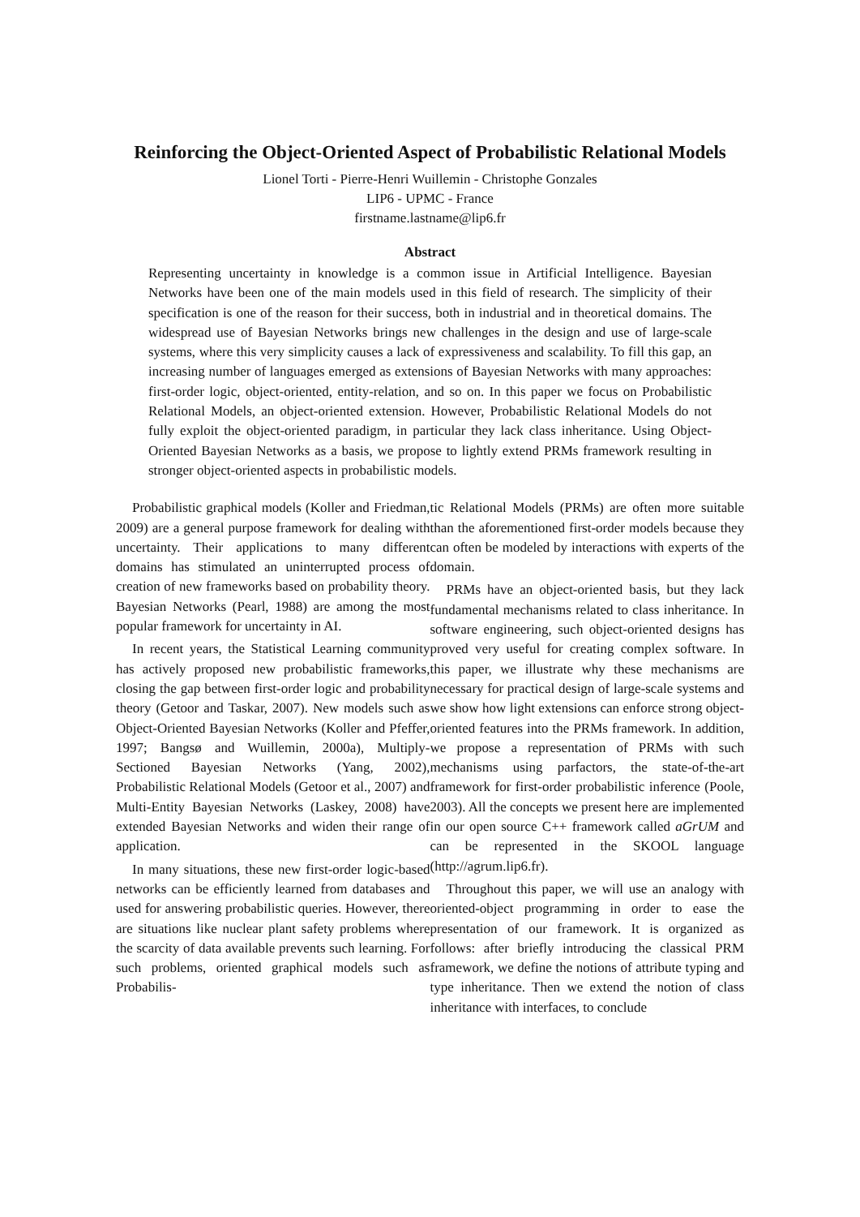Reinforcing the Object-Oriented Aspect of Probabilistic Relational Models
Lionel Torti - Pierre-Henri Wuillemin - Christophe Gonzales
LIP6 - UPMC - France
firstname.lastname@lip6.fr
Abstract
Representing uncertainty in knowledge is a common issue in Artificial Intelligence. Bayesian Networks have been one of the main models used in this field of research. The simplicity of their specification is one of the reason for their success, both in industrial and in theoretical domains. The widespread use of Bayesian Networks brings new challenges in the design and use of large-scale systems, where this very simplicity causes a lack of expressiveness and scalability. To fill this gap, an increasing number of languages emerged as extensions of Bayesian Networks with many approaches: first-order logic, object-oriented, entity-relation, and so on. In this paper we focus on Probabilistic Relational Models, an object-oriented extension. However, Probabilistic Relational Models do not fully exploit the object-oriented paradigm, in particular they lack class inheritance. Using Object-Oriented Bayesian Networks as a basis, we propose to lightly extend PRMs framework resulting in stronger object-oriented aspects in probabilistic models.
Probabilistic graphical models (Koller and Friedman, 2009) are a general purpose framework for dealing with uncertainty. Their applications to many different domains has stimulated an uninterrupted process of creation of new frameworks based on probability theory. Bayesian Networks (Pearl, 1988) are among the most popular framework for uncertainty in AI.
In recent years, the Statistical Learning community has actively proposed new probabilistic frameworks, closing the gap between first-order logic and probability theory (Getoor and Taskar, 2007). New models such as Object-Oriented Bayesian Networks (Koller and Pfeffer, 1997; Bangsø and Wuillemin, 2000a), Multiply-Sectioned Bayesian Networks (Yang, 2002), Probabilistic Relational Models (Getoor et al., 2007) and Multi-Entity Bayesian Networks (Laskey, 2008) have extended Bayesian Networks and widen their range of application.
In many situations, these new first-order logic-based networks can be efficiently learned from databases and used for answering probabilistic queries. However, there are situations like nuclear plant safety problems where the scarcity of data available prevents such learning. For such problems, oriented graphical models such as Probabilis-
tic Relational Models (PRMs) are often more suitable than the aforementioned first-order models because they can often be modeled by interactions with experts of the domain.
PRMs have an object-oriented basis, but they lack fundamental mechanisms related to class inheritance. In software engineering, such object-oriented designs has proved very useful for creating complex software. In this paper, we illustrate why these mechanisms are necessary for practical design of large-scale systems and we show how light extensions can enforce strong object-oriented features into the PRMs framework. In addition, we propose a representation of PRMs with such mechanisms using parfactors, the state-of-the-art framework for first-order probabilistic inference (Poole, 2003). All the concepts we present here are implemented in our open source C++ framework called aGrUM and can be represented in the SKOOL language (http://agrum.lip6.fr).
Throughout this paper, we will use an analogy with oriented-object programming in order to ease the presentation of our framework. It is organized as follows: after briefly introducing the classical PRM framework, we define the notions of attribute typing and type inheritance. Then we extend the notion of class inheritance with interfaces, to conclude